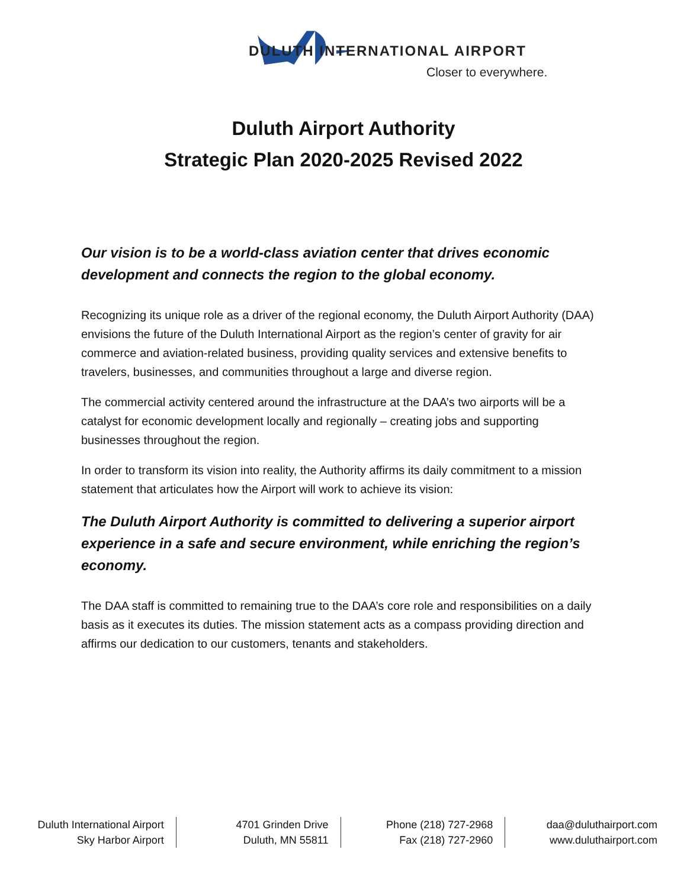DULUTH INTERNATIONAL AIRPORT
Closer to everywhere.
Duluth Airport Authority
Strategic Plan 2020-2025 Revised 2022
Our vision is to be a world-class aviation center that drives economic development and connects the region to the global economy.
Recognizing its unique role as a driver of the regional economy, the Duluth Airport Authority (DAA) envisions the future of the Duluth International Airport as the region’s center of gravity for air commerce and aviation-related business, providing quality services and extensive benefits to travelers, businesses, and communities throughout a large and diverse region.
The commercial activity centered around the infrastructure at the DAA’s two airports will be a catalyst for economic development locally and regionally – creating jobs and supporting businesses throughout the region.
In order to transform its vision into reality, the Authority affirms its daily commitment to a mission statement that articulates how the Airport will work to achieve its vision:
The Duluth Airport Authority is committed to delivering a superior airport experience in a safe and secure environment, while enriching the region’s economy.
The DAA staff is committed to remaining true to the DAA’s core role and responsibilities on a daily basis as it executes its duties. The mission statement acts as a compass providing direction and affirms our dedication to our customers, tenants and stakeholders.
Duluth International Airport
Sky Harbor Airport
4701 Grinden Drive
Duluth, MN 55811
Phone (218) 727-2968
Fax (218) 727-2960
daa@duluthairport.com
www.duluthairport.com